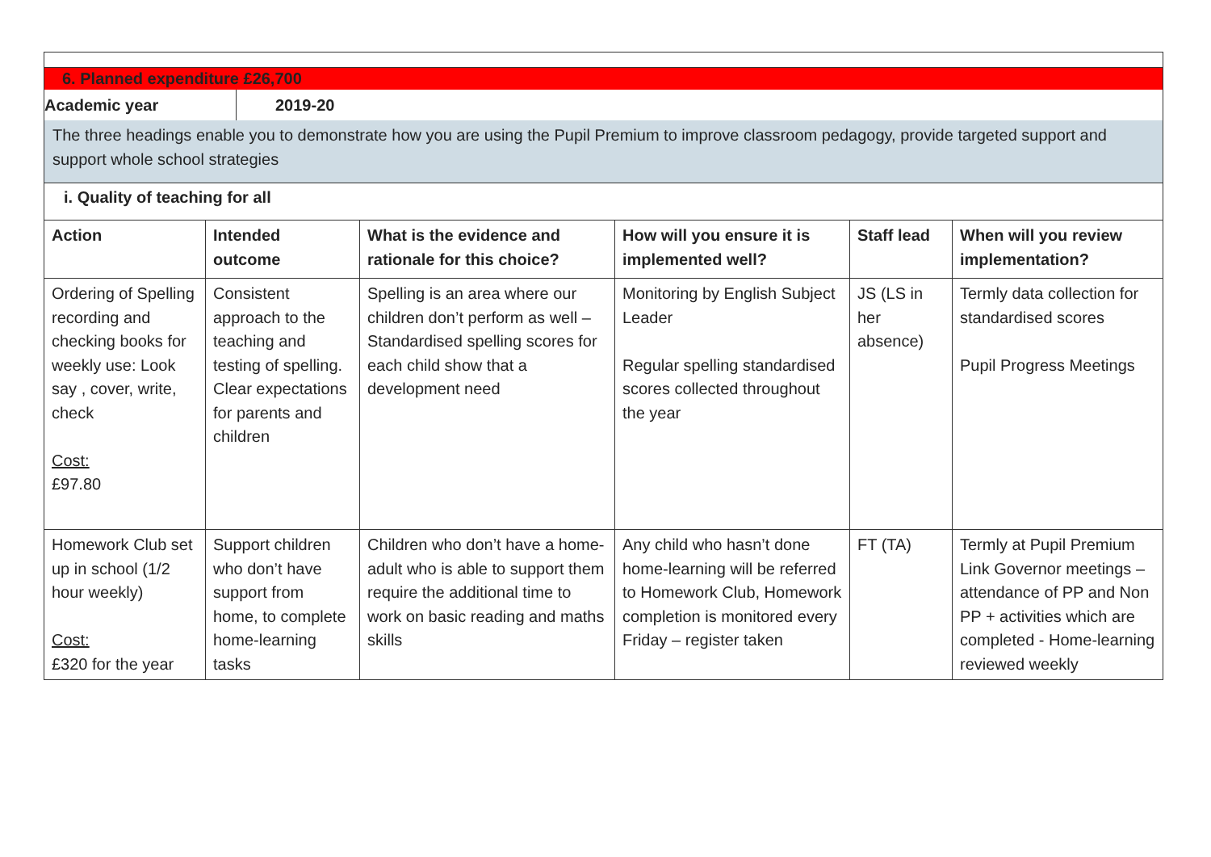6. Planned expenditure £26,700
Academic year
2019-20
The three headings enable you to demonstrate how you are using the Pupil Premium to improve classroom pedagogy, provide targeted support and support whole school strategies
i. Quality of teaching for all
| Action | Intended outcome | What is the evidence and rationale for this choice? | How will you ensure it is implemented well? | Staff lead | When will you review implementation? |
| --- | --- | --- | --- | --- | --- |
| Ordering of Spelling recording and checking books for weekly use: Look say , cover, write, check Cost: £97.80 | Consistent approach to the teaching and testing of spelling. Clear expectations for parents and children | Spelling is an area where our children don’t perform as well – Standardised spelling scores for each child show that a development need | Monitoring by English Subject Leader Regular spelling standardised scores collected throughout the year | JS (LS in her absence) | Termly data collection for standardised scores Pupil Progress Meetings |
| Homework Club set up in school (1/2 hour weekly) Cost: £320 for the year | Support children who don’t have support from home, to complete home-learning tasks | Children who don’t have a home-adult who is able to support them require the additional time to work on basic reading and maths skills | Any child who hasn’t done home-learning will be referred to Homework Club, Homework completion is monitored every Friday – register taken | FT (TA) | Termly at Pupil Premium Link Governor meetings – attendance of PP and Non PP + activities which are completed - Home-learning reviewed weekly |